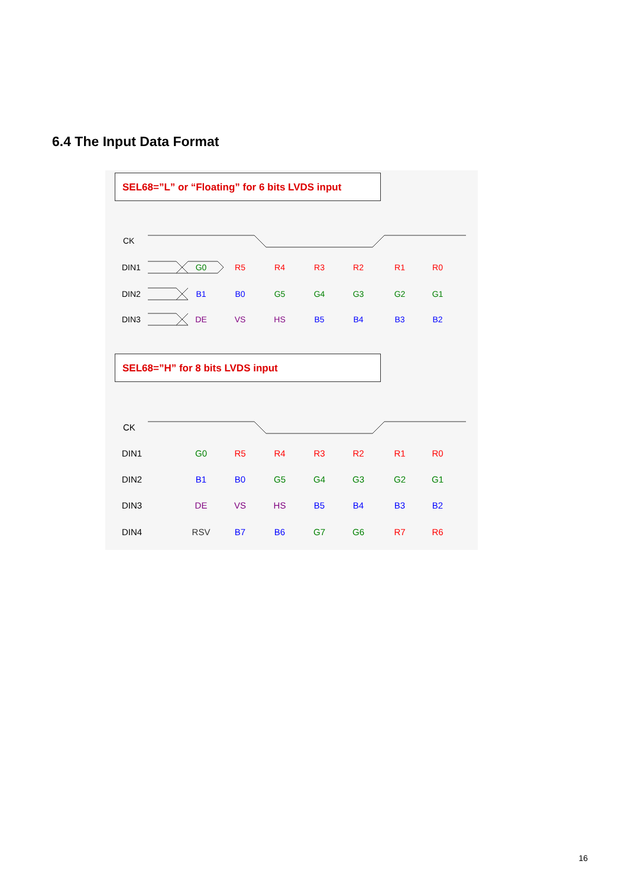6.4 The Input Data Format
SEL68=”L” or “Floating” for 6 bits LVDS input
CK
DIN1
DIN2
DIN3
G0
R5
R4
R3
R2
R1
R0
B1
B0
G5
G4
G3
G2
G1
DE
VS
HS
B5
B4
B3
B2
SEL68=”H” for 8 bits LVDS input
CK
DIN1
DIN2
DIN3
DIN4
G0
R5
R4
R3
R2
R1
R0
B1
B0
G5
G4
G3
G2
G1
DE
VS
HS
B5
B4
B3
B2
RSV
B7
B6
G7
G6
R7
R6
16